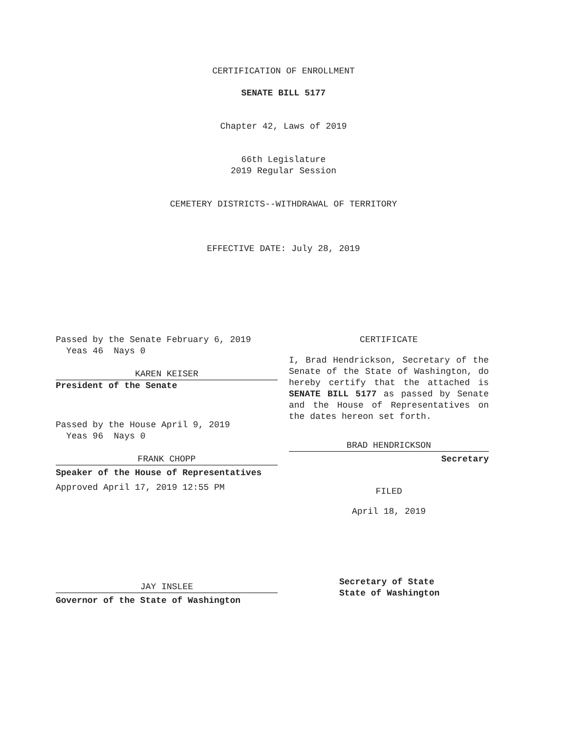CERTIFICATION OF ENROLLMENT
SENATE BILL 5177
Chapter 42, Laws of 2019
66th Legislature
2019 Regular Session
CEMETERY DISTRICTS--WITHDRAWAL OF TERRITORY
EFFECTIVE DATE: July 28, 2019
Passed by the Senate February 6, 2019
Yeas 46 Nays 0
KAREN KEISER
President of the Senate
Passed by the House April 9, 2019
Yeas 96 Nays 0
FRANK CHOPP
Speaker of the House of Representatives
Approved April 17, 2019 12:55 PM
JAY INSLEE
Governor of the State of Washington
CERTIFICATE
I, Brad Hendrickson, Secretary of the Senate of the State of Washington, do hereby certify that the attached is SENATE BILL 5177 as passed by Senate and the House of Representatives on the dates hereon set forth.
BRAD HENDRICKSON
Secretary
FILED
April 18, 2019
Secretary of State
State of Washington